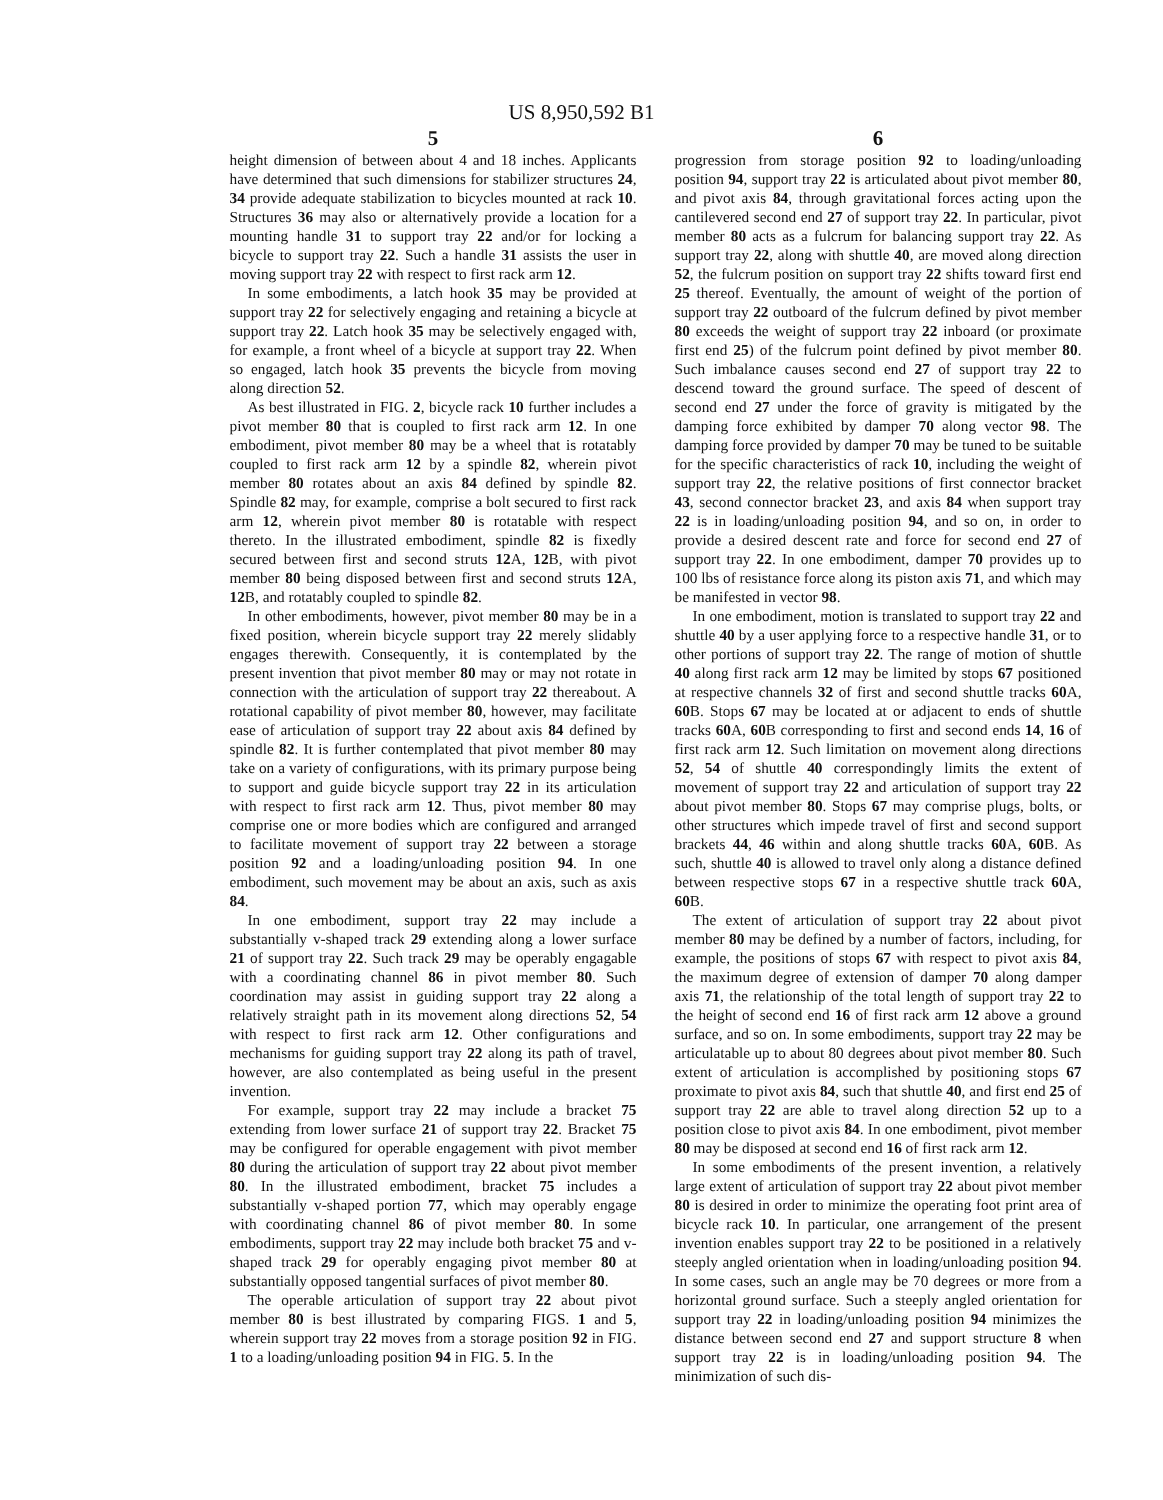US 8,950,592 B1
5
height dimension of between about 4 and 18 inches. Applicants have determined that such dimensions for stabilizer structures 24, 34 provide adequate stabilization to bicycles mounted at rack 10. Structures 36 may also or alternatively provide a location for a mounting handle 31 to support tray 22 and/or for locking a bicycle to support tray 22. Such a handle 31 assists the user in moving support tray 22 with respect to first rack arm 12.
In some embodiments, a latch hook 35 may be provided at support tray 22 for selectively engaging and retaining a bicycle at support tray 22. Latch hook 35 may be selectively engaged with, for example, a front wheel of a bicycle at support tray 22. When so engaged, latch hook 35 prevents the bicycle from moving along direction 52.
As best illustrated in FIG. 2, bicycle rack 10 further includes a pivot member 80 that is coupled to first rack arm 12. In one embodiment, pivot member 80 may be a wheel that is rotatably coupled to first rack arm 12 by a spindle 82, wherein pivot member 80 rotates about an axis 84 defined by spindle 82. Spindle 82 may, for example, comprise a bolt secured to first rack arm 12, wherein pivot member 80 is rotatable with respect thereto. In the illustrated embodiment, spindle 82 is fixedly secured between first and second struts 12 A, 12 B, with pivot member 80 being disposed between first and second struts 12 A, 12 B, and rotatably coupled to spindle 82.
In other embodiments, however, pivot member 80 may be in a fixed position, wherein bicycle support tray 22 merely slidably engages therewith. Consequently, it is contemplated by the present invention that pivot member 80 may or may not rotate in connection with the articulation of support tray 22 thereabout. A rotational capability of pivot member 80, however, may facilitate ease of articulation of support tray 22 about axis 84 defined by spindle 82. It is further contemplated that pivot member 80 may take on a variety of configurations, with its primary purpose being to support and guide bicycle support tray 22 in its articulation with respect to first rack arm 12. Thus, pivot member 80 may comprise one or more bodies which are configured and arranged to facilitate movement of support tray 22 between a storage position 92 and a loading/unloading position 94. In one embodiment, such movement may be about an axis, such as axis 84.
In one embodiment, support tray 22 may include a substantially v-shaped track 29 extending along a lower surface 21 of support tray 22. Such track 29 may be operably engagable with a coordinating channel 86 in pivot member 80. Such coordination may assist in guiding support tray 22 along a relatively straight path in its movement along directions 52, 54 with respect to first rack arm 12. Other configurations and mechanisms for guiding support tray 22 along its path of travel, however, are also contemplated as being useful in the present invention.
For example, support tray 22 may include a bracket 75 extending from lower surface 21 of support tray 22. Bracket 75 may be configured for operable engagement with pivot member 80 during the articulation of support tray 22 about pivot member 80. In the illustrated embodiment, bracket 75 includes a substantially v-shaped portion 77, which may operably engage with coordinating channel 86 of pivot member 80. In some embodiments, support tray 22 may include both bracket 75 and v-shaped track 29 for operably engaging pivot member 80 at substantially opposed tangential surfaces of pivot member 80.
The operable articulation of support tray 22 about pivot member 80 is best illustrated by comparing FIGS. 1 and 5, wherein support tray 22 moves from a storage position 92 in FIG. 1 to a loading/unloading position 94 in FIG. 5. In the
6
progression from storage position 92 to loading/unloading position 94, support tray 22 is articulated about pivot member 80, and pivot axis 84, through gravitational forces acting upon the cantilevered second end 27 of support tray 22. In particular, pivot member 80 acts as a fulcrum for balancing support tray 22. As support tray 22, along with shuttle 40, are moved along direction 52, the fulcrum position on support tray 22 shifts toward first end 25 thereof. Eventually, the amount of weight of the portion of support tray 22 outboard of the fulcrum defined by pivot member 80 exceeds the weight of support tray 22 inboard (or proximate first end 25) of the fulcrum point defined by pivot member 80. Such imbalance causes second end 27 of support tray 22 to descend toward the ground surface. The speed of descent of second end 27 under the force of gravity is mitigated by the damping force exhibited by damper 70 along vector 98. The damping force provided by damper 70 may be tuned to be suitable for the specific characteristics of rack 10, including the weight of support tray 22, the relative positions of first connector bracket 43, second connector bracket 23, and axis 84 when support tray 22 is in loading/unloading position 94, and so on, in order to provide a desired descent rate and force for second end 27 of support tray 22. In one embodiment, damper 70 provides up to 100 lbs of resistance force along its piston axis 71, and which may be manifested in vector 98.
In one embodiment, motion is translated to support tray 22 and shuttle 40 by a user applying force to a respective handle 31, or to other portions of support tray 22. The range of motion of shuttle 40 along first rack arm 12 may be limited by stops 67 positioned at respective channels 32 of first and second shuttle tracks 60 A, 60 B. Stops 67 may be located at or adjacent to ends of shuttle tracks 60 A, 60 B corresponding to first and second ends 14, 16 of first rack arm 12. Such limitation on movement along directions 52, 54 of shuttle 40 correspondingly limits the extent of movement of support tray 22 and articulation of support tray 22 about pivot member 80. Stops 67 may comprise plugs, bolts, or other structures which impede travel of first and second support brackets 44, 46 within and along shuttle tracks 60 A, 60 B. As such, shuttle 40 is allowed to travel only along a distance defined between respective stops 67 in a respective shuttle track 60 A, 60 B.
The extent of articulation of support tray 22 about pivot member 80 may be defined by a number of factors, including, for example, the positions of stops 67 with respect to pivot axis 84, the maximum degree of extension of damper 70 along damper axis 71, the relationship of the total length of support tray 22 to the height of second end 16 of first rack arm 12 above a ground surface, and so on. In some embodiments, support tray 22 may be articulatable up to about 80 degrees about pivot member 80. Such extent of articulation is accomplished by positioning stops 67 proximate to pivot axis 84, such that shuttle 40, and first end 25 of support tray 22 are able to travel along direction 52 up to a position close to pivot axis 84. In one embodiment, pivot member 80 may be disposed at second end 16 of first rack arm 12.
In some embodiments of the present invention, a relatively large extent of articulation of support tray 22 about pivot member 80 is desired in order to minimize the operating foot print area of bicycle rack 10. In particular, one arrangement of the present invention enables support tray 22 to be positioned in a relatively steeply angled orientation when in loading/unloading position 94. In some cases, such an angle may be 70 degrees or more from a horizontal ground surface. Such a steeply angled orientation for support tray 22 in loading/unloading position 94 minimizes the distance between second end 27 and support structure 8 when support tray 22 is in loading/unloading position 94. The minimization of such dis-